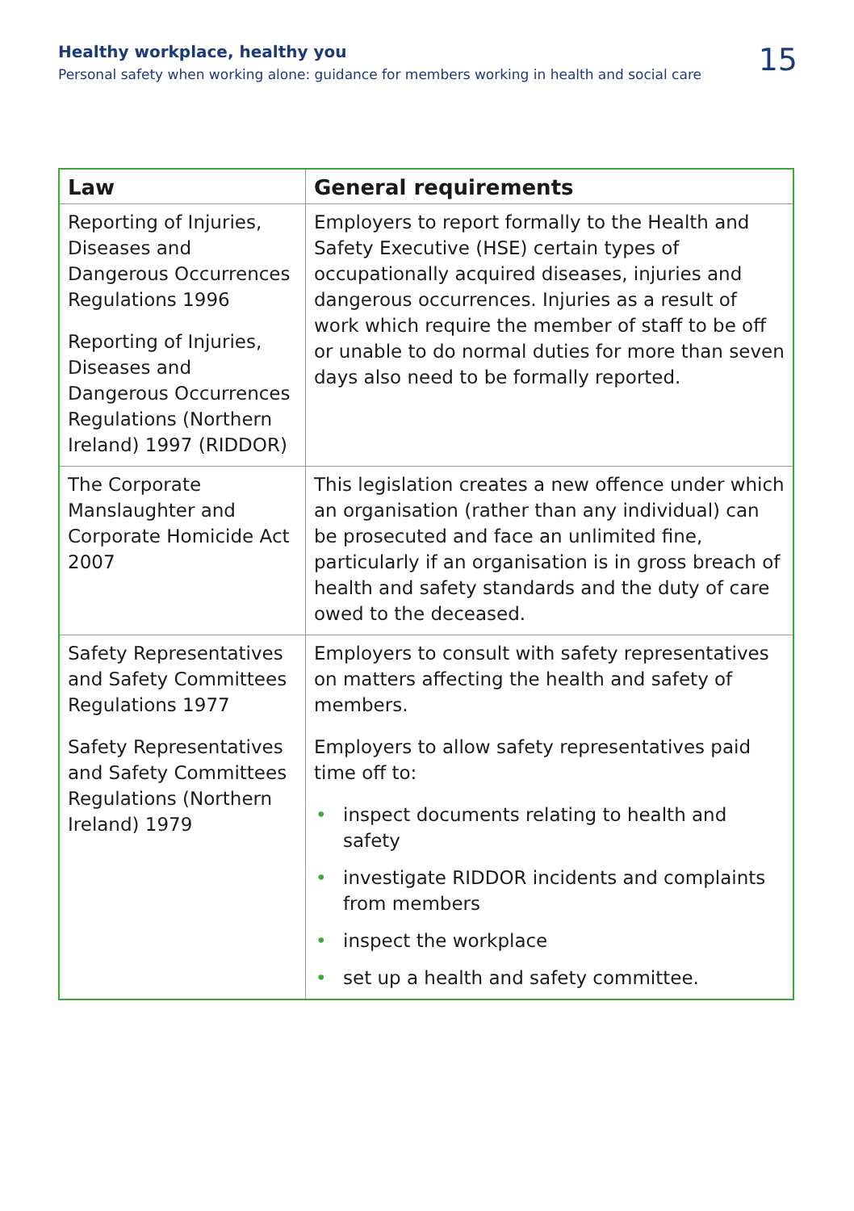Healthy workplace, healthy you
Personal safety when working alone: guidance for members working in health and social care
15
| Law | General requirements |
| --- | --- |
| Reporting of Injuries, Diseases and Dangerous Occurrences Regulations 1996 Reporting of Injuries, Diseases and Dangerous Occurrences Regulations (Northern Ireland) 1997 (RIDDOR) | Employers to report formally to the Health and Safety Executive (HSE) certain types of occupationally acquired diseases, injuries and dangerous occurrences. Injuries as a result of work which require the member of staff to be off or unable to do normal duties for more than seven days also need to be formally reported. |
| The Corporate Manslaughter and Corporate Homicide Act 2007 | This legislation creates a new offence under which an organisation (rather than any individual) can be prosecuted and face an unlimited fine, particularly if an organisation is in gross breach of health and safety standards and the duty of care owed to the deceased. |
| Safety Representatives and Safety Committees Regulations 1977 Safety Representatives and Safety Committees Regulations (Northern Ireland) 1979 | Employers to consult with safety representatives on matters affecting the health and safety of members. Employers to allow safety representatives paid time off to: • inspect documents relating to health and safety • investigate RIDDOR incidents and complaints from members • inspect the workplace • set up a health and safety committee. |